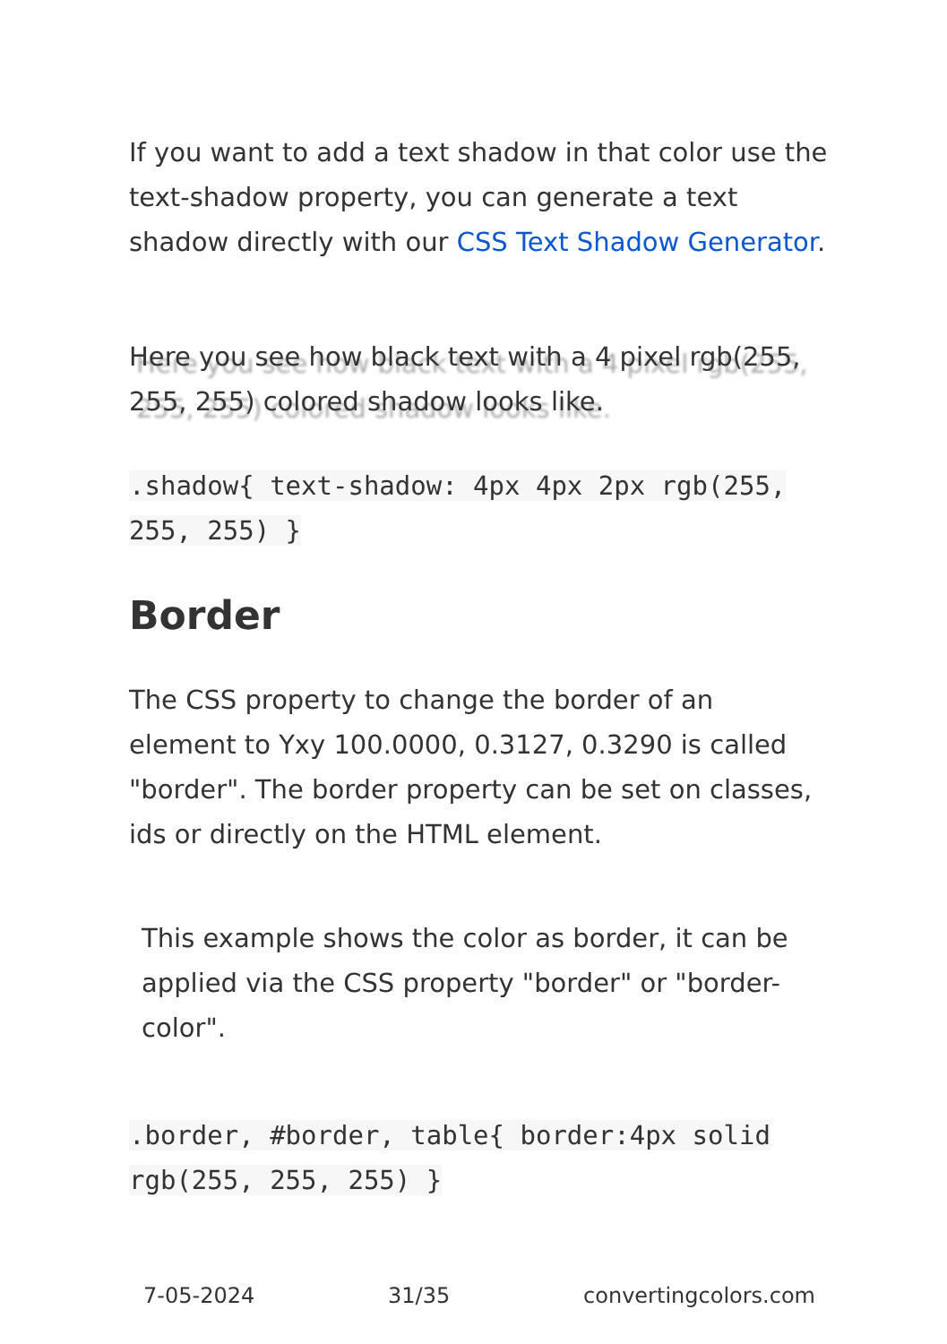If you want to add a text shadow in that color use the text-shadow property, you can generate a text shadow directly with our CSS Text Shadow Generator.
Here you see how black text with a 4 pixel rgb(255, 255, 255) colored shadow looks like.
.shadow{ text-shadow: 4px 4px 2px rgb(255, 255, 255) }
Border
The CSS property to change the border of an element to Yxy 100.0000, 0.3127, 0.3290 is called "border". The border property can be set on classes, ids or directly on the HTML element.
This example shows the color as border, it can be applied via the CSS property "border" or "border-color".
.border, #border, table{ border:4px solid rgb(255, 255, 255) }
7-05-2024 31/35 convertingcolors.com